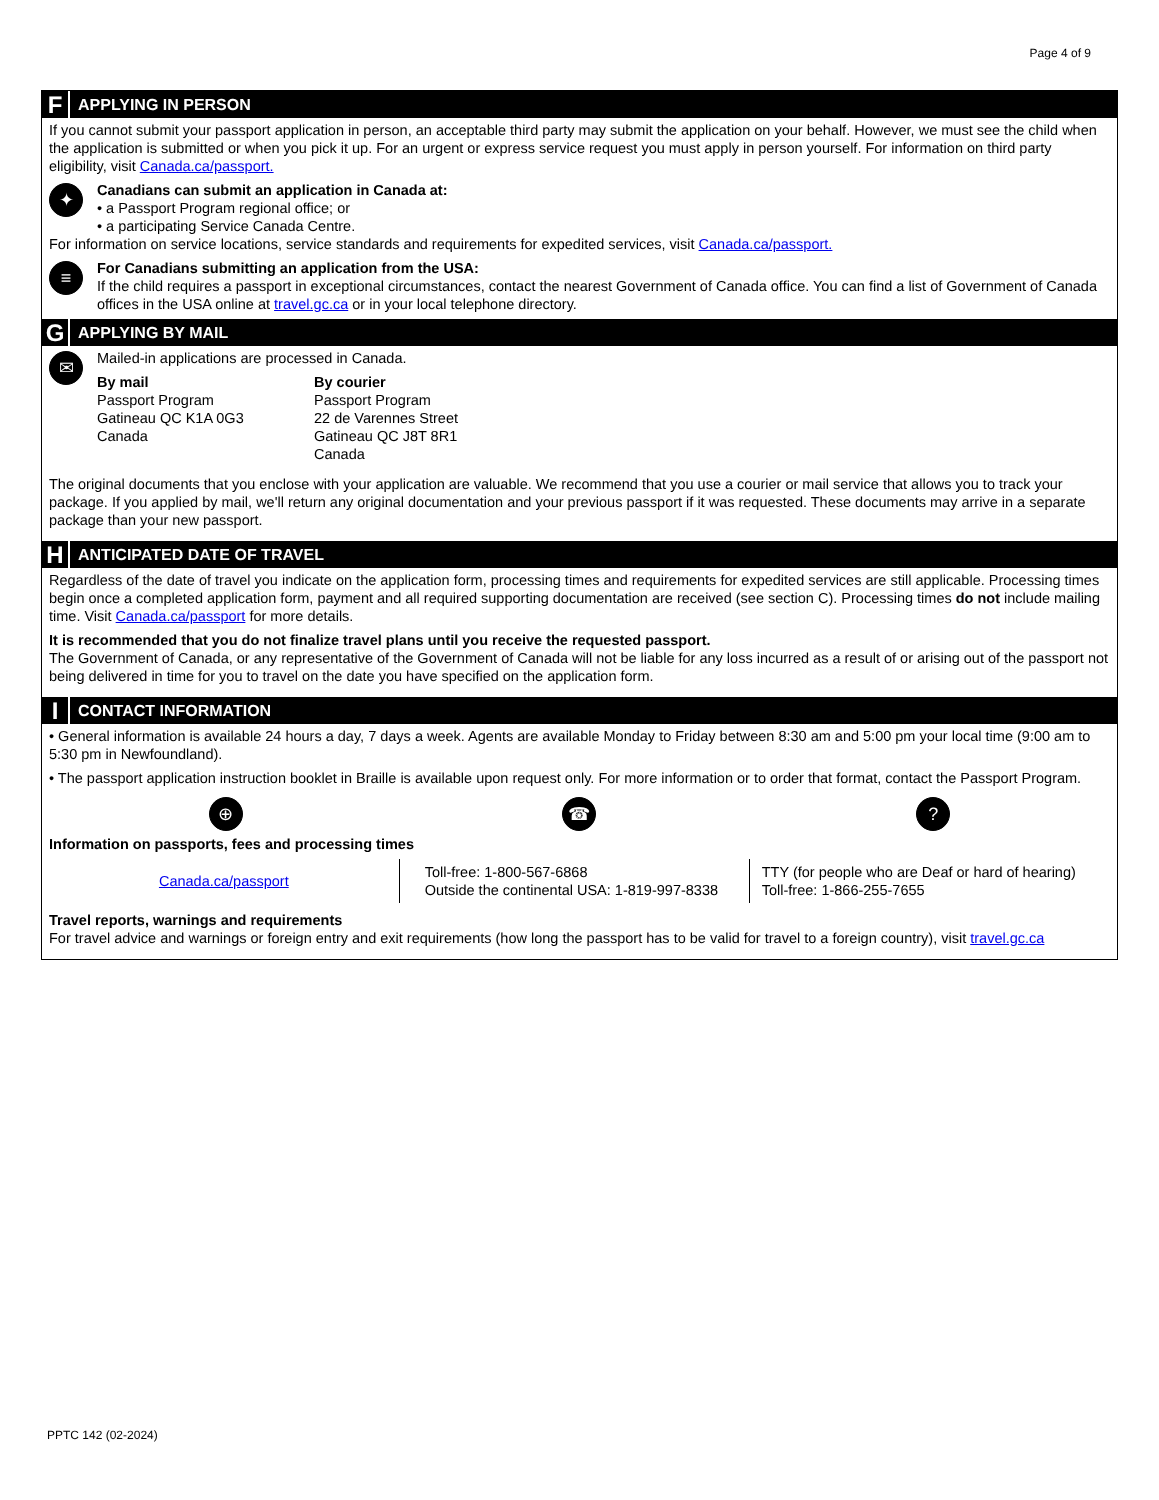Page 4 of 9
F APPLYING IN PERSON
If you cannot submit your passport application in person, an acceptable third party may submit the application on your behalf. However, we must see the child when the application is submitted or when you pick it up. For an urgent or express service request you must apply in person yourself. For information on third party eligibility, visit Canada.ca/passport.
✦
Canadians can submit an application in Canada at:
• a Passport Program regional office; or
• a participating Service Canada Centre.
For information on service locations, service standards and requirements for expedited services, visit Canada.ca/passport.
≡
For Canadians submitting an application from the USA:
If the child requires a passport in exceptional circumstances, contact the nearest Government of Canada office. You can find a list of Government of Canada offices in the USA online at travel.gc.ca or in your local telephone directory.
G APPLYING BY MAIL
✉
Mailed-in applications are processed in Canada.
By mail
Passport Program
Gatineau QC K1A 0G3
Canada
By courier
Passport Program
22 de Varennes Street
Gatineau QC J8T 8R1
Canada
The original documents that you enclose with your application are valuable. We recommend that you use a courier or mail service that allows you to track your package. If you applied by mail, we'll return any original documentation and your previous passport if it was requested. These documents may arrive in a separate package than your new passport.
H ANTICIPATED DATE OF TRAVEL
Regardless of the date of travel you indicate on the application form, processing times and requirements for expedited services are still applicable. Processing times begin once a completed application form, payment and all required supporting documentation are received (see section C). Processing times do not include mailing time. Visit Canada.ca/passport for more details.
It is recommended that you do not finalize travel plans until you receive the requested passport.
The Government of Canada, or any representative of the Government of Canada will not be liable for any loss incurred as a result of or arising out of the passport not being delivered in time for you to travel on the date you have specified on the application form.
I CONTACT INFORMATION
• General information is available 24 hours a day, 7 days a week. Agents are available Monday to Friday between 8:30 am and 5:00 pm your local time (9:00 am to 5:30 pm in Newfoundland).
• The passport application instruction booklet in Braille is available upon request only. For more information or to order that format, contact the Passport Program.
| ⊕ | ☎ | ? |
Information on passports, fees and processing times
| Canada.ca/passport | Toll-free: 1-800-567-6868 Outside the continental USA: 1-819-997-8338 | TTY (for people who are Deaf or hard of hearing) Toll-free: 1-866-255-7655 |
Travel reports, warnings and requirements
For travel advice and warnings or foreign entry and exit requirements (how long the passport has to be valid for travel to a foreign country), visit travel.gc.ca
PPTC 142 (02-2024)